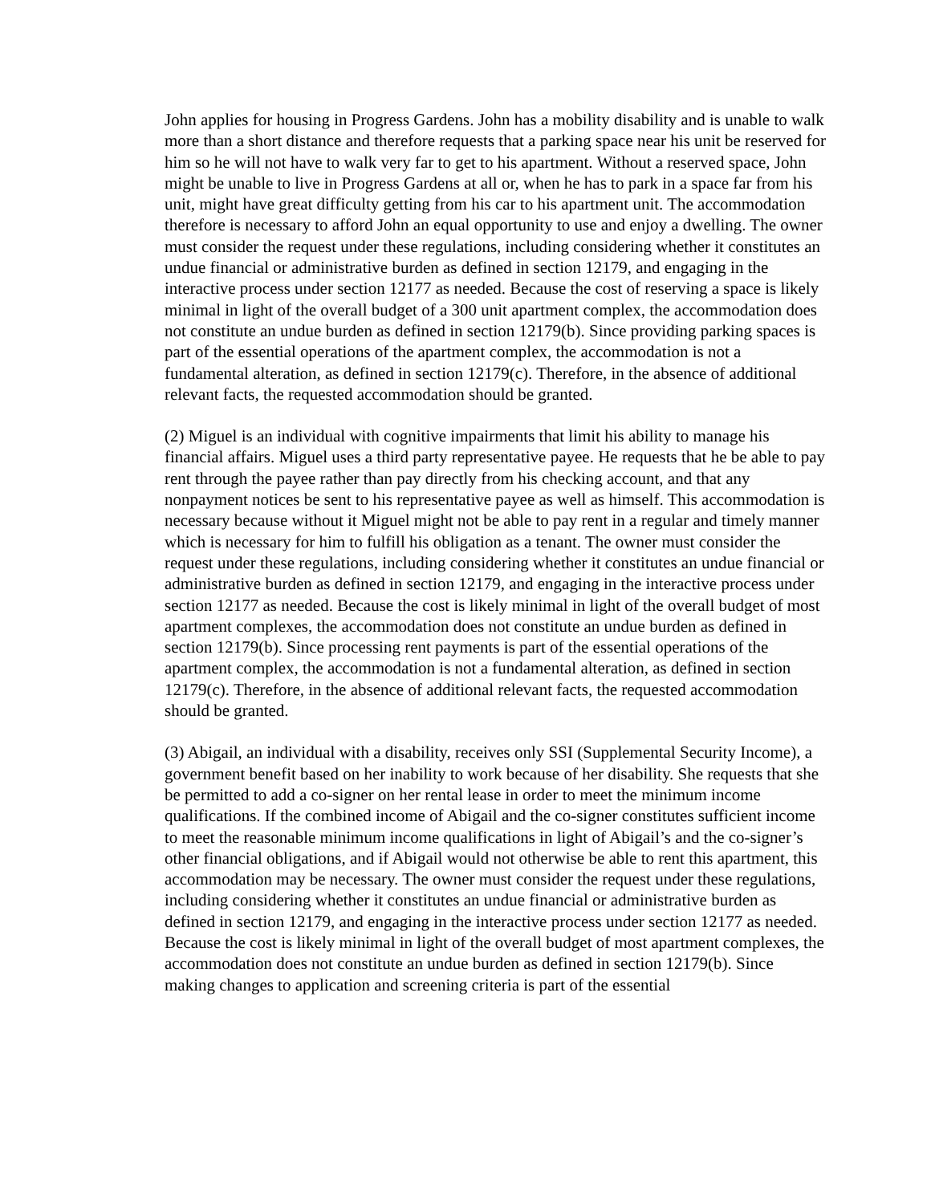John applies for housing in Progress Gardens. John has a mobility disability and is unable to walk more than a short distance and therefore requests that a parking space near his unit be reserved for him so he will not have to walk very far to get to his apartment. Without a reserved space, John might be unable to live in Progress Gardens at all or, when he has to park in a space far from his unit, might have great difficulty getting from his car to his apartment unit. The accommodation therefore is necessary to afford John an equal opportunity to use and enjoy a dwelling. The owner must consider the request under these regulations, including considering whether it constitutes an undue financial or administrative burden as defined in section 12179, and engaging in the interactive process under section 12177 as needed. Because the cost of reserving a space is likely minimal in light of the overall budget of a 300 unit apartment complex, the accommodation does not constitute an undue burden as defined in section 12179(b). Since providing parking spaces is part of the essential operations of the apartment complex, the accommodation is not a fundamental alteration, as defined in section 12179(c). Therefore, in the absence of additional relevant facts, the requested accommodation should be granted.
(2) Miguel is an individual with cognitive impairments that limit his ability to manage his financial affairs. Miguel uses a third party representative payee. He requests that he be able to pay rent through the payee rather than pay directly from his checking account, and that any nonpayment notices be sent to his representative payee as well as himself. This accommodation is necessary because without it Miguel might not be able to pay rent in a regular and timely manner which is necessary for him to fulfill his obligation as a tenant. The owner must consider the request under these regulations, including considering whether it constitutes an undue financial or administrative burden as defined in section 12179, and engaging in the interactive process under section 12177 as needed. Because the cost is likely minimal in light of the overall budget of most apartment complexes, the accommodation does not constitute an undue burden as defined in section 12179(b). Since processing rent payments is part of the essential operations of the apartment complex, the accommodation is not a fundamental alteration, as defined in section 12179(c). Therefore, in the absence of additional relevant facts, the requested accommodation should be granted.
(3) Abigail, an individual with a disability, receives only SSI (Supplemental Security Income), a government benefit based on her inability to work because of her disability. She requests that she be permitted to add a co-signer on her rental lease in order to meet the minimum income qualifications. If the combined income of Abigail and the co-signer constitutes sufficient income to meet the reasonable minimum income qualifications in light of Abigail’s and the co-signer’s other financial obligations, and if Abigail would not otherwise be able to rent this apartment, this accommodation may be necessary. The owner must consider the request under these regulations, including considering whether it constitutes an undue financial or administrative burden as defined in section 12179, and engaging in the interactive process under section 12177 as needed. Because the cost is likely minimal in light of the overall budget of most apartment complexes, the accommodation does not constitute an undue burden as defined in section 12179(b). Since making changes to application and screening criteria is part of the essential